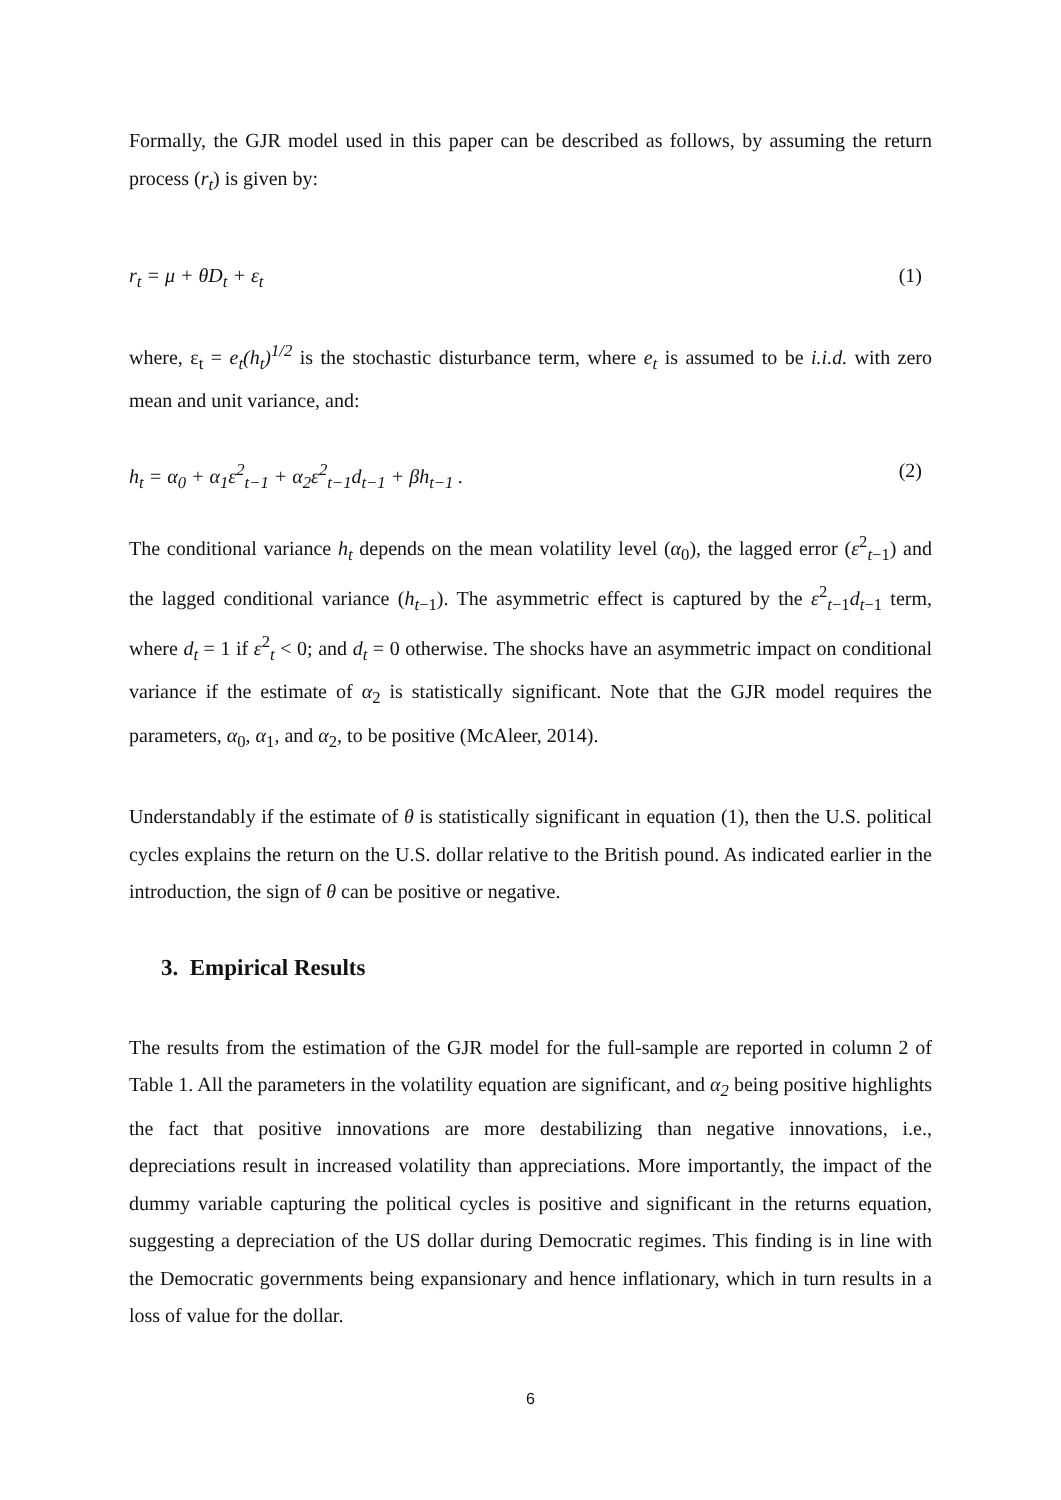Formally, the GJR model used in this paper can be described as follows, by assuming the return process (r<sub>t</sub>) is given by:
r<sub>t</sub> = μ + θD<sub>t</sub> + ε<sub>t</sub> (1)
where, ε<sub>t</sub> = e<sub>t</sub>(h<sub>t</sub>)<sup>1/2</sup> is the stochastic disturbance term, where e<sub>t</sub> is assumed to be i.i.d. with zero mean and unit variance, and:
h<sub>t</sub> = α<sub>0</sub> + α<sub>1</sub>ε<sup>2</sup><sub>t−1</sub> + α<sub>2</sub>ε<sup>2</sup><sub>t−1</sub>d<sub>t−1</sub> + βh<sub>t−1</sub> . (2)
The conditional variance h<sub>t</sub> depends on the mean volatility level (α<sub>0</sub>), the lagged error (ε<sup>2</sup><sub>t−1</sub>) and the lagged conditional variance (h<sub>t−1</sub>). The asymmetric effect is captured by the ε<sup>2</sup><sub>t−1</sub>d<sub>t−1</sub> term, where d<sub>t</sub> = 1 if ε<sup>2</sup><sub>t</sub> < 0; and d<sub>t</sub> = 0 otherwise. The shocks have an asymmetric impact on conditional variance if the estimate of α<sub>2</sub> is statistically significant. Note that the GJR model requires the parameters, α<sub>0</sub>, α<sub>1</sub>, and α<sub>2</sub>, to be positive (McAleer, 2014).
Understandably if the estimate of θ is statistically significant in equation (1), then the U.S. political cycles explains the return on the U.S. dollar relative to the British pound. As indicated earlier in the introduction, the sign of θ can be positive or negative.
3. Empirical Results
The results from the estimation of the GJR model for the full-sample are reported in column 2 of Table 1. All the parameters in the volatility equation are significant, and α<sub>2</sub> being positive highlights the fact that positive innovations are more destabilizing than negative innovations, i.e., depreciations result in increased volatility than appreciations. More importantly, the impact of the dummy variable capturing the political cycles is positive and significant in the returns equation, suggesting a depreciation of the US dollar during Democratic regimes. This finding is in line with the Democratic governments being expansionary and hence inflationary, which in turn results in a loss of value for the dollar.
6